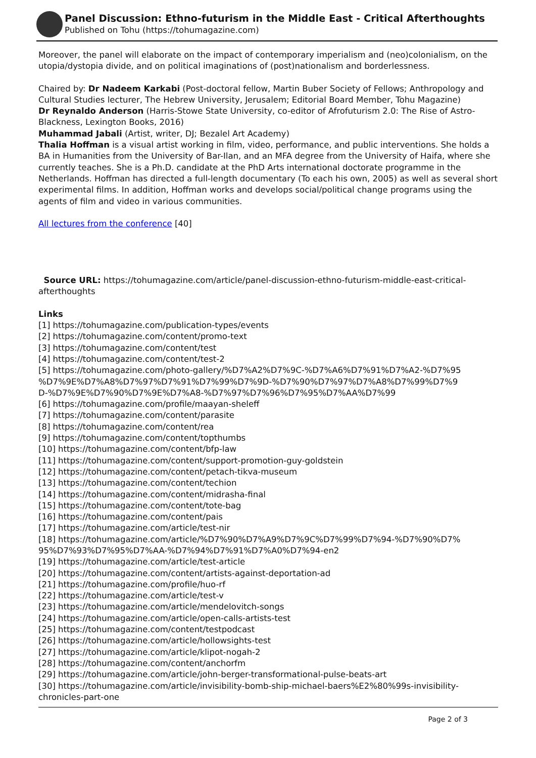Panel Discussion: Ethno-futurism in the Middle East - Critical Afterthoughts
Published on Tohu (https://tohumagazine.com)
Moreover, the panel will elaborate on the impact of contemporary imperialism and (neo)colonialism, on the utopia/dystopia divide, and on political imaginations of (post)nationalism and borderlessness.
Chaired by: Dr Nadeem Karkabi (Post-doctoral fellow, Martin Buber Society of Fellows; Anthropology and Cultural Studies lecturer, The Hebrew University, Jerusalem; Editorial Board Member, Tohu Magazine)
Dr Reynaldo Anderson (Harris-Stowe State University, co-editor of Afrofuturism 2.0: The Rise of Astro-Blackness, Lexington Books, 2016)
Muhammad Jabali (Artist, writer, DJ; Bezalel Art Academy)
Thalia Hoffman is a visual artist working in film, video, performance, and public interventions. She holds a BA in Humanities from the University of Bar-Ilan, and an MFA degree from the University of Haifa, where she currently teaches. She is a Ph.D. candidate at the PhD Arts international doctorate programme in the Netherlands. Hoffman has directed a full-length documentary (To each his own, 2005) as well as several short experimental films. In addition, Hoffman works and develops social/political change programs using the agents of film and video in various communities.
All lectures from the conference [40]
Source URL: https://tohumagazine.com/article/panel-discussion-ethno-futurism-middle-east-critical-afterthoughts
Links
[1] https://tohumagazine.com/publication-types/events
[2] https://tohumagazine.com/content/promo-text
[3] https://tohumagazine.com/content/test
[4] https://tohumagazine.com/content/test-2
[5] https://tohumagazine.com/photo-gallery/%D7%A2%D7%9C-%D7%A6%D7%91%D7%A2-%D7%95
%D7%9E%D7%A8%D7%97%D7%91%D7%99%D7%9D-%D7%90%D7%97%D7%A8%D7%99%D7%9
D-%D7%9E%D7%90%D7%9E%D7%A8-%D7%97%D7%96%D7%95%D7%AA%D7%99
[6] https://tohumagazine.com/profile/maayan-sheleff
[7] https://tohumagazine.com/content/parasite
[8] https://tohumagazine.com/content/rea
[9] https://tohumagazine.com/content/topthumbs
[10] https://tohumagazine.com/content/bfp-law
[11] https://tohumagazine.com/content/support-promotion-guy-goldstein
[12] https://tohumagazine.com/content/petach-tikva-museum
[13] https://tohumagazine.com/content/techion
[14] https://tohumagazine.com/content/midrasha-final
[15] https://tohumagazine.com/content/tote-bag
[16] https://tohumagazine.com/content/pais
[17] https://tohumagazine.com/article/test-nir
[18] https://tohumagazine.com/article/%D7%90%D7%A9%D7%9C%D7%99%D7%94-%D7%90%D7%
95%D7%93%D7%95%D7%AA-%D7%94%D7%91%D7%A0%D7%94-en2
[19] https://tohumagazine.com/article/test-article
[20] https://tohumagazine.com/content/artists-against-deportation-ad
[21] https://tohumagazine.com/profile/huo-rf
[22] https://tohumagazine.com/article/test-v
[23] https://tohumagazine.com/article/mendelovitch-songs
[24] https://tohumagazine.com/article/open-calls-artists-test
[25] https://tohumagazine.com/content/testpodcast
[26] https://tohumagazine.com/article/hollowsights-test
[27] https://tohumagazine.com/article/klipot-nogah-2
[28] https://tohumagazine.com/content/anchorfm
[29] https://tohumagazine.com/article/john-berger-transformational-pulse-beats-art
[30] https://tohumagazine.com/article/invisibility-bomb-ship-michael-baers%E2%80%99s-invisibility-chronicles-part-one
Page 2 of 3